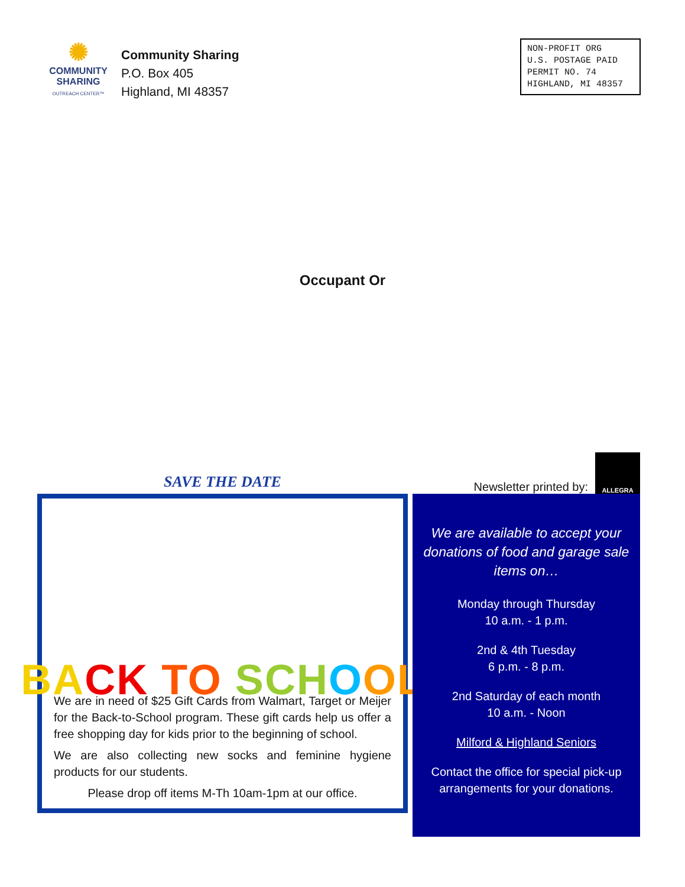✺
COMMUNITY
SHARING
OUTREACH CENTER™
Community Sharing
P.O. Box 405
Highland, MI 48357
NON-PROFIT ORG
U.S. POSTAGE PAID
PERMIT NO. 74
HIGHLAND, MI 48357
Occupant Or
SAVE THE DATE
BA CK TO SCH O OL
We are in need of $25 Gift Cards from Walmart, Target or Meijer for the Back-to-School program. These gift cards help us offer a free shopping day for kids prior to the beginning of school.
We are also collecting new socks and feminine hygiene products for our students.
Please drop off items M-Th 10am-1pm at our office.
Newsletter printed by:
ALLEGRA
We are available to accept your donations of food and garage sale items on…
Monday through Thursday
10 a.m. - 1 p.m.
2nd & 4th Tuesday
6 p.m. - 8 p.m.
2nd Saturday of each month
10 a.m. - Noon
Milford & Highland Seniors
Contact the office for special pick-up arrangements for your donations.